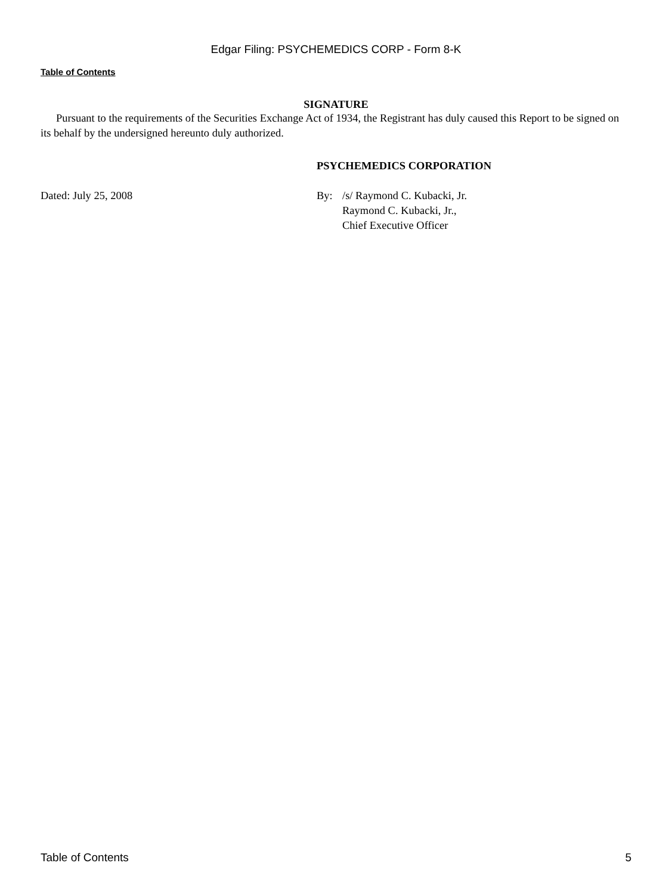Edgar Filing: PSYCHEMEDICS CORP - Form 8-K
Table of Contents
SIGNATURE
Pursuant to the requirements of the Securities Exchange Act of 1934, the Registrant has duly caused this Report to be signed on its behalf by the undersigned hereunto duly authorized.
| | PSYCHEMEDICS CORPORATION | |
| Dated: July 25, 2008 | By: | /s/ Raymond C. Kubacki, Jr. Raymond C. Kubacki, Jr., Chief Executive Officer |
Table of Contents 5